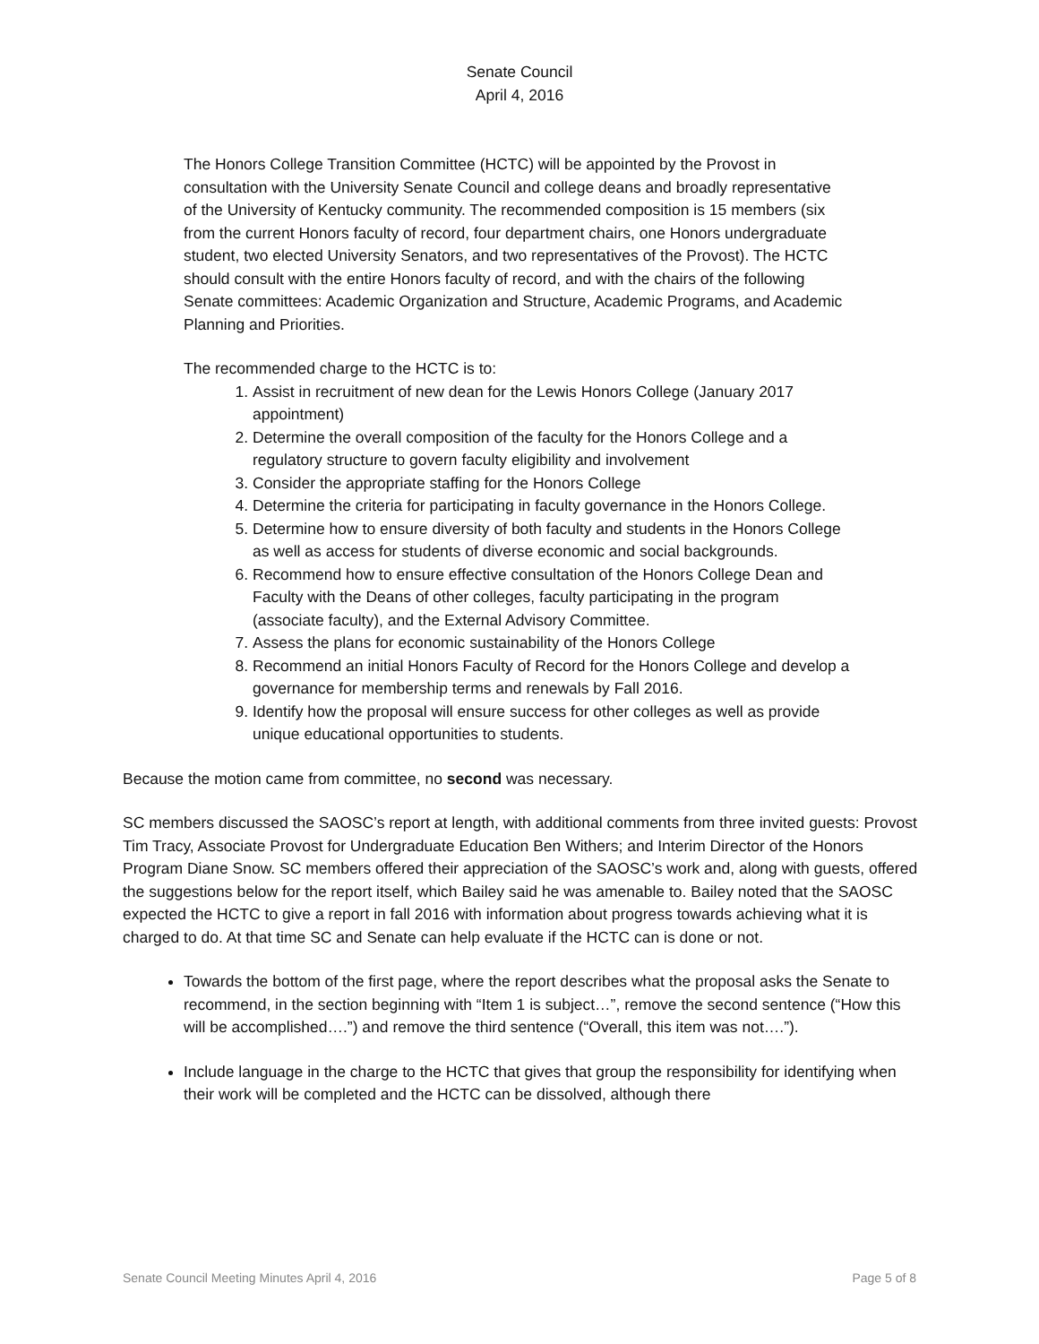Senate Council
April 4, 2016
The Honors College Transition Committee (HCTC) will be appointed by the Provost in consultation with the University Senate Council and college deans and broadly representative of the University of Kentucky community. The recommended composition is 15 members (six from the current Honors faculty of record, four department chairs, one Honors undergraduate student, two elected University Senators, and two representatives of the Provost). The HCTC should consult with the entire Honors faculty of record, and with the chairs of the following Senate committees: Academic Organization and Structure, Academic Programs, and Academic Planning and Priorities.
The recommended charge to the HCTC is to:
1. Assist in recruitment of new dean for the Lewis Honors College (January 2017 appointment)
2. Determine the overall composition of the faculty for the Honors College and a regulatory structure to govern faculty eligibility and involvement
3. Consider the appropriate staffing for the Honors College
4. Determine the criteria for participating in faculty governance in the Honors College.
5. Determine how to ensure diversity of both faculty and students in the Honors College as well as access for students of diverse economic and social backgrounds.
6. Recommend how to ensure effective consultation of the Honors College Dean and Faculty with the Deans of other colleges, faculty participating in the program (associate faculty), and the External Advisory Committee.
7. Assess the plans for economic sustainability of the Honors College
8. Recommend an initial Honors Faculty of Record for the Honors College and develop a governance for membership terms and renewals by Fall 2016.
9. Identify how the proposal will ensure success for other colleges as well as provide unique educational opportunities to students.
Because the motion came from committee, no second was necessary.
SC members discussed the SAOSC’s report at length, with additional comments from three invited guests: Provost Tim Tracy, Associate Provost for Undergraduate Education Ben Withers; and Interim Director of the Honors Program Diane Snow. SC members offered their appreciation of the SAOSC’s work and, along with guests, offered the suggestions below for the report itself, which Bailey said he was amenable to. Bailey noted that the SAOSC expected the HCTC to give a report in fall 2016 with information about progress towards achieving what it is charged to do. At that time SC and Senate can help evaluate if the HCTC can is done or not.
Towards the bottom of the first page, where the report describes what the proposal asks the Senate to recommend, in the section beginning with “Item 1 is subject…”, remove the second sentence (“How this will be accomplished….”) and remove the third sentence (“Overall, this item was not….”).
Include language in the charge to the HCTC that gives that group the responsibility for identifying when their work will be completed and the HCTC can be dissolved, although there
Senate Council Meeting Minutes April 4, 2016 Page 5 of 8